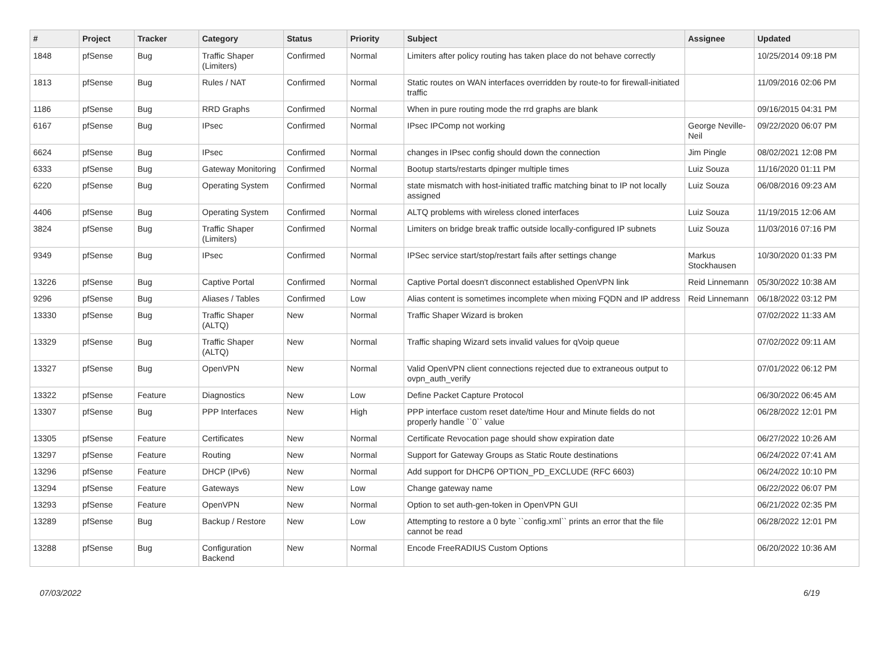| # | Project | Tracker | Category | Status | Priority | Subject | Assignee | Updated |
| --- | --- | --- | --- | --- | --- | --- | --- | --- |
| 1848 | pfSense | Bug | Traffic Shaper (Limiters) | Confirmed | Normal | Limiters after policy routing has taken place do not behave correctly | | 10/25/2014 09:18 PM |
| 1813 | pfSense | Bug | Rules / NAT | Confirmed | Normal | Static routes on WAN interfaces overridden by route-to for firewall-initiated traffic | | 11/09/2016 02:06 PM |
| 1186 | pfSense | Bug | RRD Graphs | Confirmed | Normal | When in pure routing mode the rrd graphs are blank | | 09/16/2015 04:31 PM |
| 6167 | pfSense | Bug | IPsec | Confirmed | Normal | IPsec IPComp not working | George Neville-Neil | 09/22/2020 06:07 PM |
| 6624 | pfSense | Bug | IPsec | Confirmed | Normal | changes in IPsec config should down the connection | Jim Pingle | 08/02/2021 12:08 PM |
| 6333 | pfSense | Bug | Gateway Monitoring | Confirmed | Normal | Bootup starts/restarts dpinger multiple times | Luiz Souza | 11/16/2020 01:11 PM |
| 6220 | pfSense | Bug | Operating System | Confirmed | Normal | state mismatch with host-initiated traffic matching binat to IP not locally assigned | Luiz Souza | 06/08/2016 09:23 AM |
| 4406 | pfSense | Bug | Operating System | Confirmed | Normal | ALTQ problems with wireless cloned interfaces | Luiz Souza | 11/19/2015 12:06 AM |
| 3824 | pfSense | Bug | Traffic Shaper (Limiters) | Confirmed | Normal | Limiters on bridge break traffic outside locally-configured IP subnets | Luiz Souza | 11/03/2016 07:16 PM |
| 9349 | pfSense | Bug | IPsec | Confirmed | Normal | IPSec service start/stop/restart fails after settings change | Markus Stockhausen | 10/30/2020 01:33 PM |
| 13226 | pfSense | Bug | Captive Portal | Confirmed | Normal | Captive Portal doesn't disconnect established OpenVPN link | Reid Linnemann | 05/30/2022 10:38 AM |
| 9296 | pfSense | Bug | Aliases / Tables | Confirmed | Low | Alias content is sometimes incomplete when mixing FQDN and IP address | Reid Linnemann | 06/18/2022 03:12 PM |
| 13330 | pfSense | Bug | Traffic Shaper (ALTQ) | New | Normal | Traffic Shaper Wizard is broken | | 07/02/2022 11:33 AM |
| 13329 | pfSense | Bug | Traffic Shaper (ALTQ) | New | Normal | Traffic shaping Wizard sets invalid values for qVoip queue | | 07/02/2022 09:11 AM |
| 13327 | pfSense | Bug | OpenVPN | New | Normal | Valid OpenVPN client connections rejected due to extraneous output to ovpn_auth_verify | | 07/01/2022 06:12 PM |
| 13322 | pfSense | Feature | Diagnostics | New | Low | Define Packet Capture Protocol | | 06/30/2022 06:45 AM |
| 13307 | pfSense | Bug | PPP Interfaces | New | High | PPP interface custom reset date/time Hour and Minute fields do not properly handle ``0`` value | | 06/28/2022 12:01 PM |
| 13305 | pfSense | Feature | Certificates | New | Normal | Certificate Revocation page should show expiration date | | 06/27/2022 10:26 AM |
| 13297 | pfSense | Feature | Routing | New | Normal | Support for Gateway Groups as Static Route destinations | | 06/24/2022 07:41 AM |
| 13296 | pfSense | Feature | DHCP (IPv6) | New | Normal | Add support for DHCP6 OPTION_PD_EXCLUDE (RFC 6603) | | 06/24/2022 10:10 PM |
| 13294 | pfSense | Feature | Gateways | New | Low | Change gateway name | | 06/22/2022 06:07 PM |
| 13293 | pfSense | Feature | OpenVPN | New | Normal | Option to set auth-gen-token in OpenVPN GUI | | 06/21/2022 02:35 PM |
| 13289 | pfSense | Bug | Backup / Restore | New | Low | Attempting to restore a 0 byte ``config.xml`` prints an error that the file cannot be read | | 06/28/2022 12:01 PM |
| 13288 | pfSense | Bug | Configuration Backend | New | Normal | Encode FreeRADIUS Custom Options | | 06/20/2022 10:36 AM |
07/03/2022 6/19